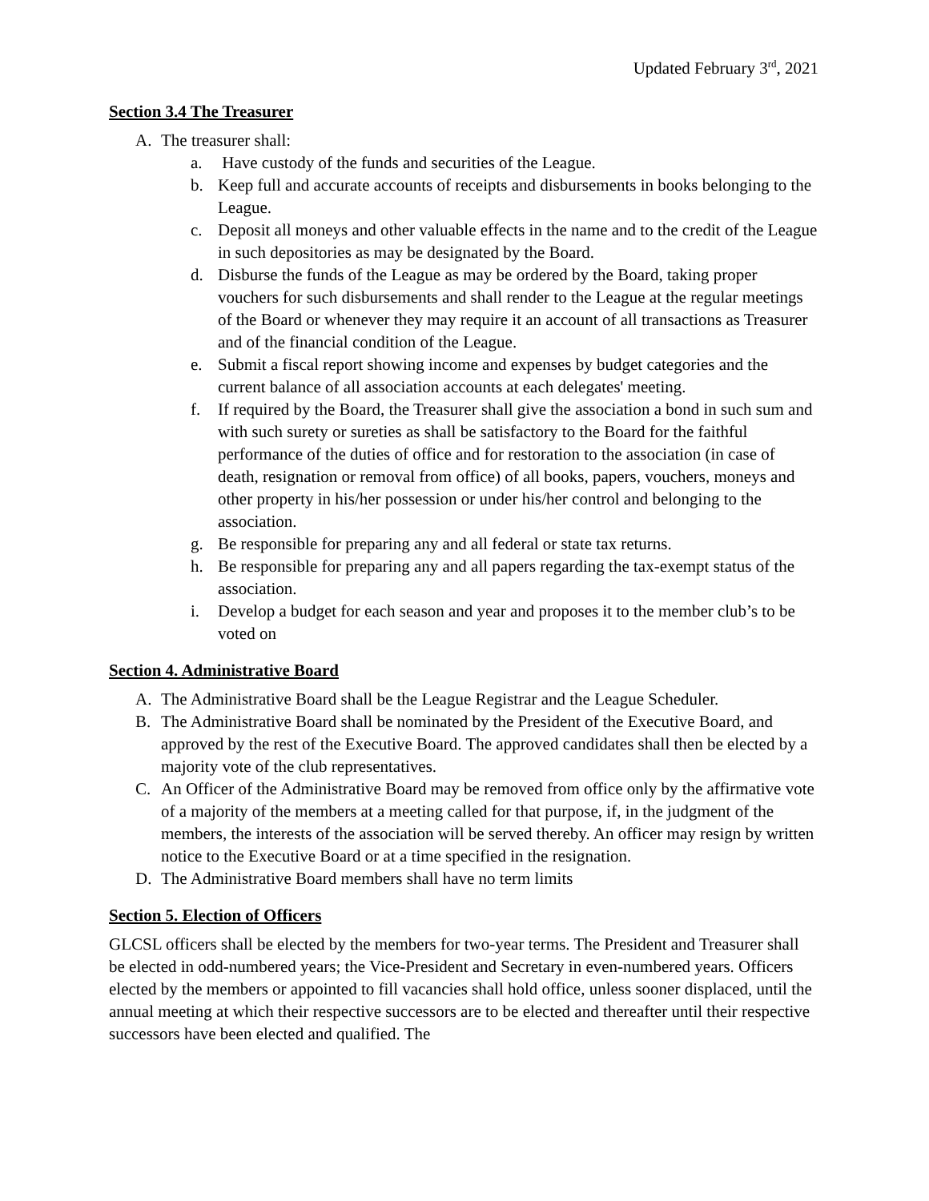Updated February 3<sup>rd</sup>, 2021
Section 3.4 The Treasurer
A. The treasurer shall:
a. Have custody of the funds and securities of the League.
b. Keep full and accurate accounts of receipts and disbursements in books belonging to the League.
c. Deposit all moneys and other valuable effects in the name and to the credit of the League in such depositories as may be designated by the Board.
d. Disburse the funds of the League as may be ordered by the Board, taking proper vouchers for such disbursements and shall render to the League at the regular meetings of the Board or whenever they may require it an account of all transactions as Treasurer and of the financial condition of the League.
e. Submit a fiscal report showing income and expenses by budget categories and the current balance of all association accounts at each delegates' meeting.
f. If required by the Board, the Treasurer shall give the association a bond in such sum and with such surety or sureties as shall be satisfactory to the Board for the faithful performance of the duties of office and for restoration to the association (in case of death, resignation or removal from office) of all books, papers, vouchers, moneys and other property in his/her possession or under his/her control and belonging to the association.
g. Be responsible for preparing any and all federal or state tax returns.
h. Be responsible for preparing any and all papers regarding the tax-exempt status of the association.
i. Develop a budget for each season and year and proposes it to the member club’s to be voted on
Section 4. Administrative Board
A. The Administrative Board shall be the League Registrar and the League Scheduler.
B. The Administrative Board shall be nominated by the President of the Executive Board, and approved by the rest of the Executive Board. The approved candidates shall then be elected by a majority vote of the club representatives.
C. An Officer of the Administrative Board may be removed from office only by the affirmative vote of a majority of the members at a meeting called for that purpose, if, in the judgment of the members, the interests of the association will be served thereby. An officer may resign by written notice to the Executive Board or at a time specified in the resignation.
D. The Administrative Board members shall have no term limits
Section 5. Election of Officers
GLCSL officers shall be elected by the members for two-year terms. The President and Treasurer shall be elected in odd-numbered years; the Vice-President and Secretary in even-numbered years. Officers elected by the members or appointed to fill vacancies shall hold office, unless sooner displaced, until the annual meeting at which their respective successors are to be elected and thereafter until their respective successors have been elected and qualified. The